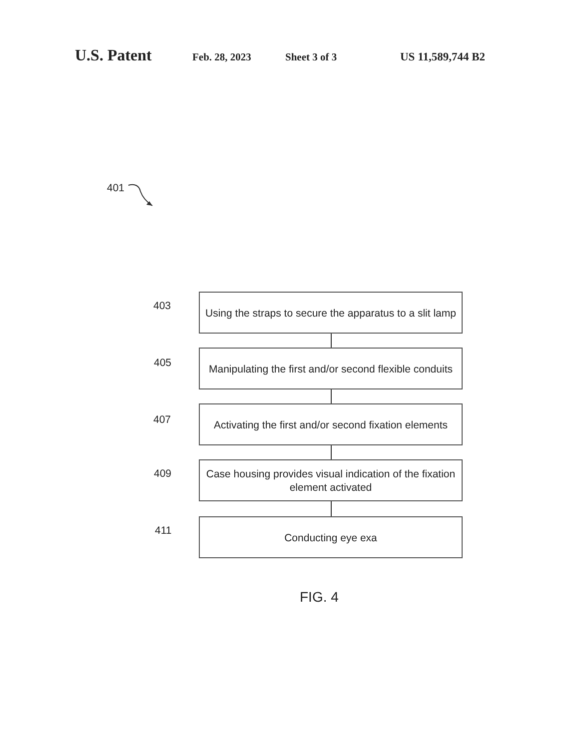U.S. Patent Feb. 28, 2023 Sheet 3 of 3 US 11,589,744 B2
401
403
Using the straps to secure the apparatus to a slit lamp
405
Manipulating the first and/or second flexible conduits
407
Activating the first and/or second fixation elements
409
Case housing provides visual indication of the fixation element activated
411
Conducting eye exa
FIG. 4